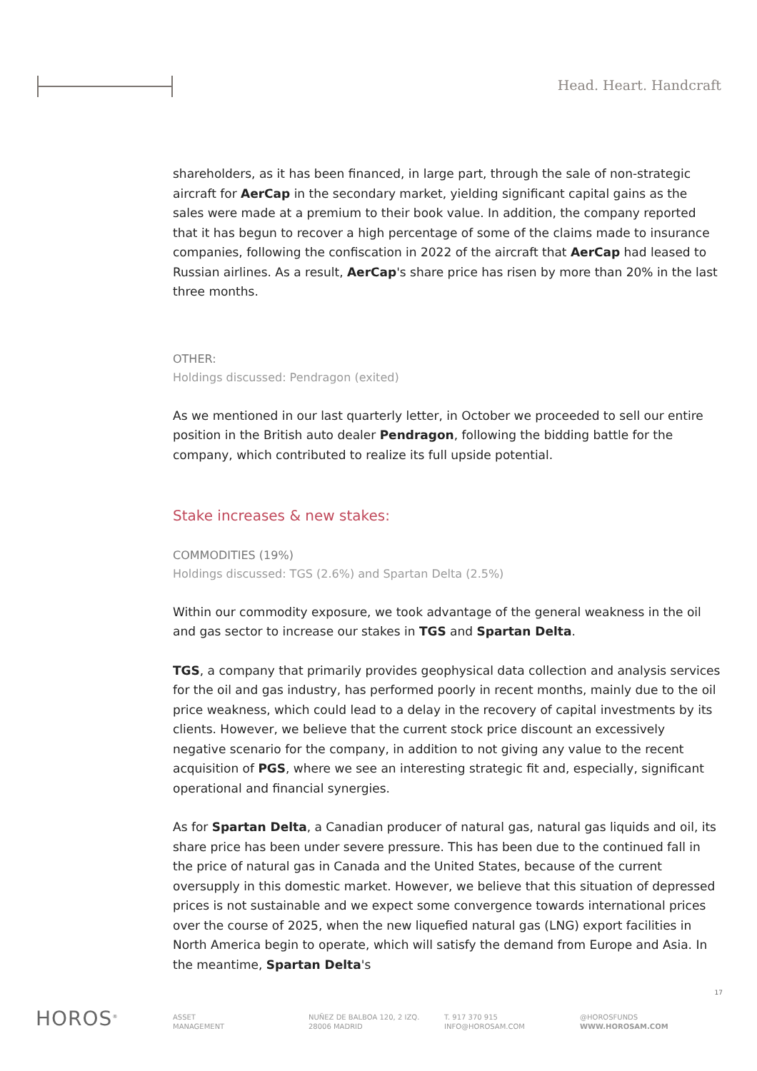Head. Heart. Handcraft
shareholders, as it has been financed, in large part, through the sale of non-strategic aircraft for AerCap in the secondary market, yielding significant capital gains as the sales were made at a premium to their book value. In addition, the company reported that it has begun to recover a high percentage of some of the claims made to insurance companies, following the confiscation in 2022 of the aircraft that AerCap had leased to Russian airlines. As a result, AerCap's share price has risen by more than 20% in the last three months.
OTHER:
Holdings discussed: Pendragon (exited)
As we mentioned in our last quarterly letter, in October we proceeded to sell our entire position in the British auto dealer Pendragon, following the bidding battle for the company, which contributed to realize its full upside potential.
Stake increases & new stakes:
COMMODITIES (19%)
Holdings discussed: TGS (2.6%) and Spartan Delta (2.5%)
Within our commodity exposure, we took advantage of the general weakness in the oil and gas sector to increase our stakes in TGS and Spartan Delta.
TGS, a company that primarily provides geophysical data collection and analysis services for the oil and gas industry, has performed poorly in recent months, mainly due to the oil price weakness, which could lead to a delay in the recovery of capital investments by its clients. However, we believe that the current stock price discount an excessively negative scenario for the company, in addition to not giving any value to the recent acquisition of PGS, where we see an interesting strategic fit and, especially, significant operational and financial synergies.
As for Spartan Delta, a Canadian producer of natural gas, natural gas liquids and oil, its share price has been under severe pressure. This has been due to the continued fall in the price of natural gas in Canada and the United States, because of the current oversupply in this domestic market. However, we believe that this situation of depressed prices is not sustainable and we expect some convergence towards international prices over the course of 2025, when the new liquefied natural gas (LNG) export facilities in North America begin to operate, which will satisfy the demand from Europe and Asia. In the meantime, Spartan Delta's
17
HOROS<sup>®</sup>
ASSET
MANAGEMENT
NUÑEZ DE BALBOA 120, 2 IZQ.
28006 MADRID
T. 917 370 915
INFO@HOROSAM.COM
@HOROSFUNDS
WWW.HOROSAM.COM